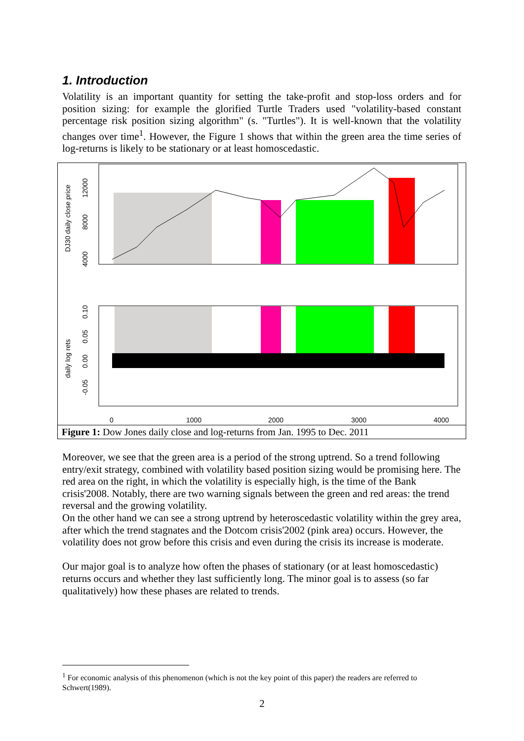1. Introduction
Volatility is an important quantity for setting the take-profit and stop-loss orders and for position sizing: for example the glorified Turtle Traders used "volatility-based constant percentage risk position sizing algorithm" (s. "Turtles"). It is well-known that the volatility changes over time<sup>1</sup>. However, the Figure 1 shows that within the green area the time series of log-returns is likely to be stationary or at least homoscedastic.
DJ30 daily close price
4000
8000
12000
daily log rets
-0.05
0.00
0.05
0.10
0
1000
2000
3000
4000
Figure 1: Dow Jones daily close and log-returns from Jan. 1995 to Dec. 2011
Moreover, we see that the green area is a period of the strong uptrend. So a trend following entry/exit strategy, combined with volatility based position sizing would be promising here. The red area on the right, in which the volatility is especially high, is the time of the Bank crisis'2008. Notably, there are two warning signals between the green and red areas: the trend reversal and the growing volatility.
On the other hand we can see a strong uptrend by heteroscedastic volatility within the grey area, after which the trend stagnates and the Dotcom crisis'2002 (pink area) occurs. However, the volatility does not grow before this crisis and even during the crisis its increase is moderate.
Our major goal is to analyze how often the phases of stationary (or at least homoscedastic) returns occurs and whether they last sufficiently long. The minor goal is to assess (so far qualitatively) how these phases are related to trends.
<sup>1</sup> For economic analysis of this phenomenon (which is not the key point of this paper) the readers are referred to Schwert(1989).
2